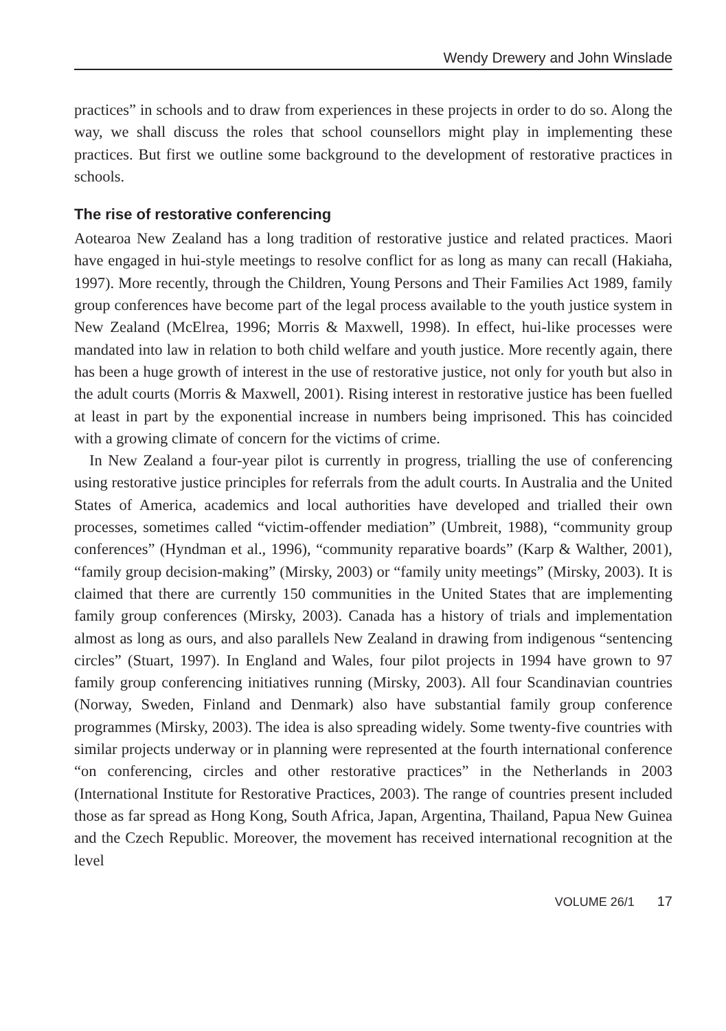Wendy Drewery and John Winslade
practices” in schools and to draw from experiences in these projects in order to do so. Along the way, we shall discuss the roles that school counsellors might play in implementing these practices. But first we outline some background to the development of restorative practices in schools.
The rise of restorative conferencing
Aotearoa New Zealand has a long tradition of restorative justice and related practices. Maori have engaged in hui-style meetings to resolve conflict for as long as many can recall (Hakiaha, 1997). More recently, through the Children, Young Persons and Their Families Act 1989, family group conferences have become part of the legal process available to the youth justice system in New Zealand (McElrea, 1996; Morris & Maxwell, 1998). In effect, hui-like processes were mandated into law in relation to both child welfare and youth justice. More recently again, there has been a huge growth of interest in the use of restorative justice, not only for youth but also in the adult courts (Morris & Maxwell, 2001). Rising interest in restorative justice has been fuelled at least in part by the exponential increase in numbers being imprisoned. This has coincided with a growing climate of concern for the victims of crime.
In New Zealand a four-year pilot is currently in progress, trialling the use of conferencing using restorative justice principles for referrals from the adult courts. In Australia and the United States of America, academics and local authorities have developed and trialled their own processes, sometimes called “victim-offender mediation” (Umbreit, 1988), “community group conferences” (Hyndman et al., 1996), “community reparative boards” (Karp & Walther, 2001), “family group decision-making” (Mirsky, 2003) or “family unity meetings” (Mirsky, 2003). It is claimed that there are currently 150 communities in the United States that are implementing family group conferences (Mirsky, 2003). Canada has a history of trials and implementation almost as long as ours, and also parallels New Zealand in drawing from indigenous “sentencing circles” (Stuart, 1997). In England and Wales, four pilot projects in 1994 have grown to 97 family group conferencing initiatives running (Mirsky, 2003). All four Scandinavian countries (Norway, Sweden, Finland and Denmark) also have substantial family group conference programmes (Mirsky, 2003). The idea is also spreading widely. Some twenty-five countries with similar projects underway or in planning were represented at the fourth international conference “on conferencing, circles and other restorative practices” in the Netherlands in 2003 (International Institute for Restorative Practices, 2003). The range of countries present included those as far spread as Hong Kong, South Africa, Japan, Argentina, Thailand, Papua New Guinea and the Czech Republic. Moreover, the movement has received international recognition at the level
VOLUME 26/1 17